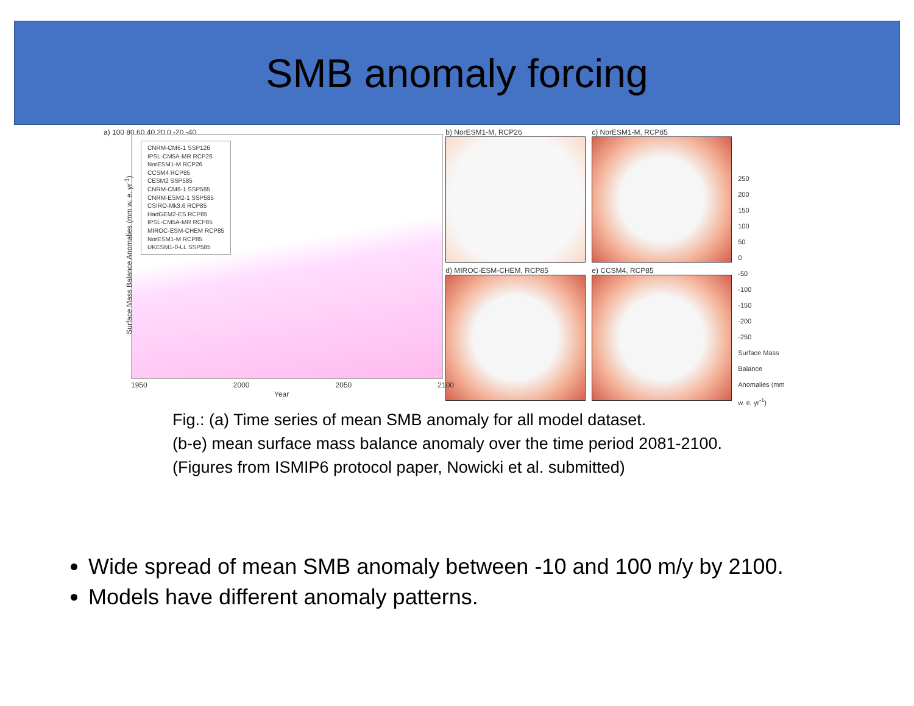SMB anomaly forcing
a) 100 80 60 40 20 0 -20 -40
CNRM-CM6-1 SSP126
IPSL-CM5A-MR RCP26
NorESM1-M RCP26
CCSM4 RCP85
CESM2 SSP585
CNRM-CM6-1 SSP585
CNRM-ESM2-1 SSP585
CSIRO-Mk3.6 RCP85
HadGEM2-ES RCP85
IPSL-CM5A-MR RCP85
MIROC-ESM-CHEM RCP85
NorESM1-M RCP85
UKESM1-0-LL SSP585
1950 2000 2050 2100
Year
Surface Mass Balance Anomalies (mm w. e. yr<sup>-1</sup>)
b) NorESM1-M, RCP26
c) NorESM1-M, RCP85
d) MIROC-ESM-CHEM, RCP85
e) CCSM4, RCP85
250
200
150
100
50
0
-50
-100
-150
-200
-250
Surface Mass Balance Anomalies (mm w. e. yr<sup>-1</sup>)
Fig.: (a) Time series of mean SMB anomaly for all model dataset.
(b-e) mean surface mass balance anomaly over the time period 2081-2100.
(Figures from ISMIP6 protocol paper, Nowicki et al. submitted)
Wide spread of mean SMB anomaly between -10 and 100 m/y by 2100.
Models have different anomaly patterns.